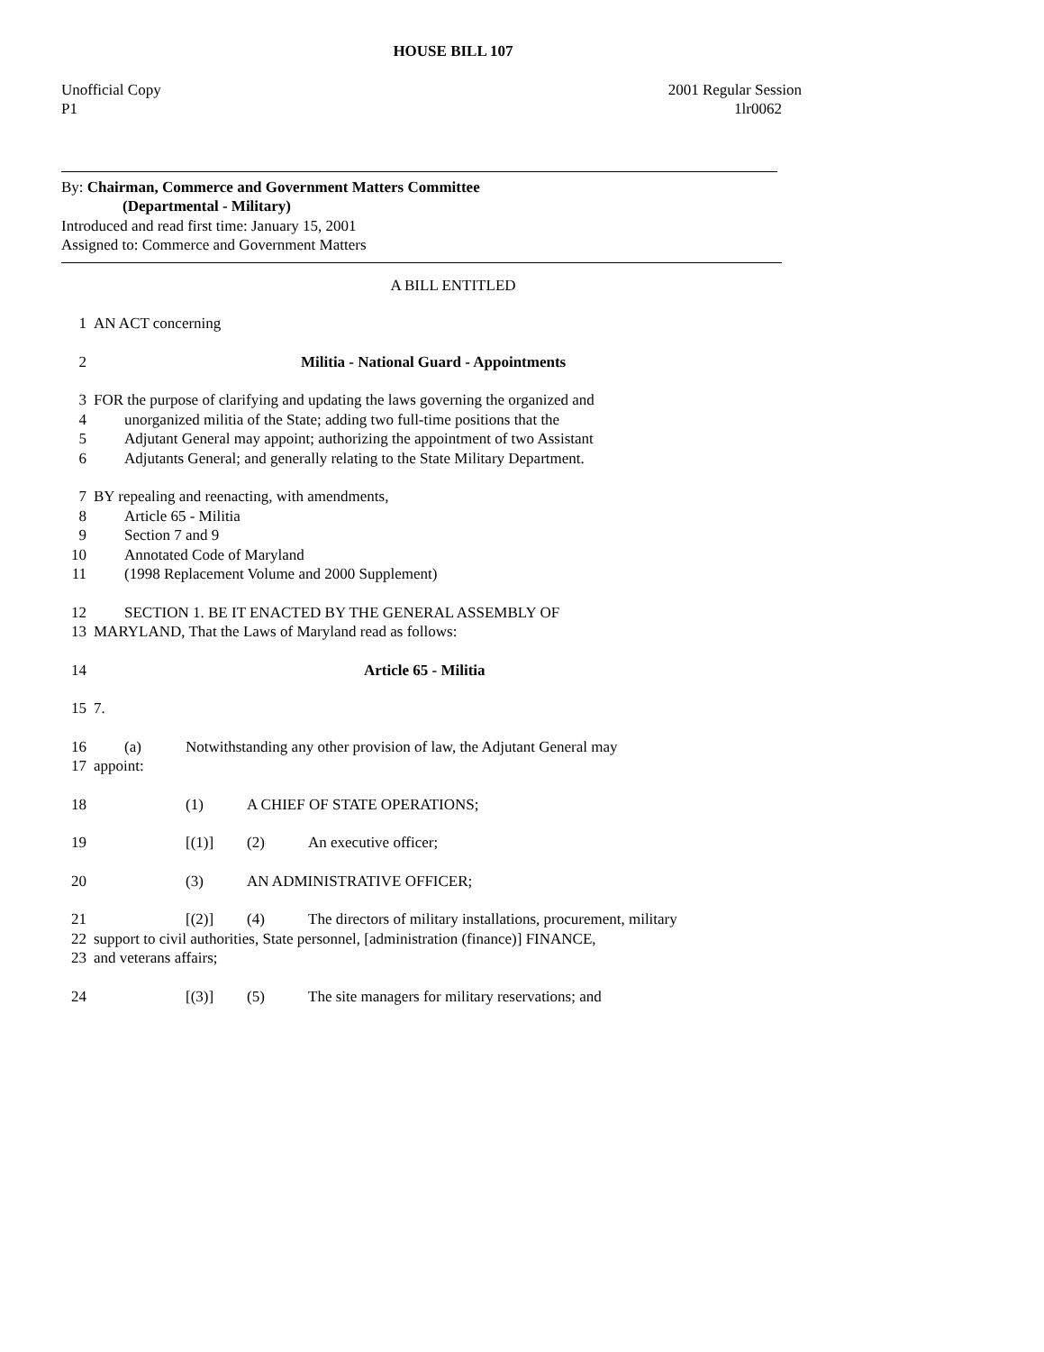HOUSE BILL 107
Unofficial Copy 2001 Regular Session
P1 1lr0062
By: Chairman, Commerce and Government Matters Committee
(Departmental - Military)
Introduced and read first time: January 15, 2001
Assigned to: Commerce and Government Matters
A BILL ENTITLED
1 AN ACT concerning
2 Militia - National Guard - Appointments
3 FOR the purpose of clarifying and updating the laws governing the organized and
4 unorganized militia of the State; adding two full-time positions that the
5 Adjutant General may appoint; authorizing the appointment of two Assistant
6 Adjutants General; and generally relating to the State Military Department.
7 BY repealing and reenacting, with amendments,
8 Article 65 - Militia
9 Section 7 and 9
10 Annotated Code of Maryland
11 (1998 Replacement Volume and 2000 Supplement)
12 SECTION 1. BE IT ENACTED BY THE GENERAL ASSEMBLY OF
13 MARYLAND, That the Laws of Maryland read as follows:
14 Article 65 - Militia
15 7.
16 (a) Notwithstanding any other provision of law, the Adjutant General may
17 appoint:
18 (1) A CHIEF OF STATE OPERATIONS;
19 [(1)] (2) An executive officer;
20 (3) AN ADMINISTRATIVE OFFICER;
21 [(2)] (4) The directors of military installations, procurement, military
22 support to civil authorities, State personnel, [administration (finance)] FINANCE,
23 and veterans affairs;
24 [(3)] (5) The site managers for military reservations; and